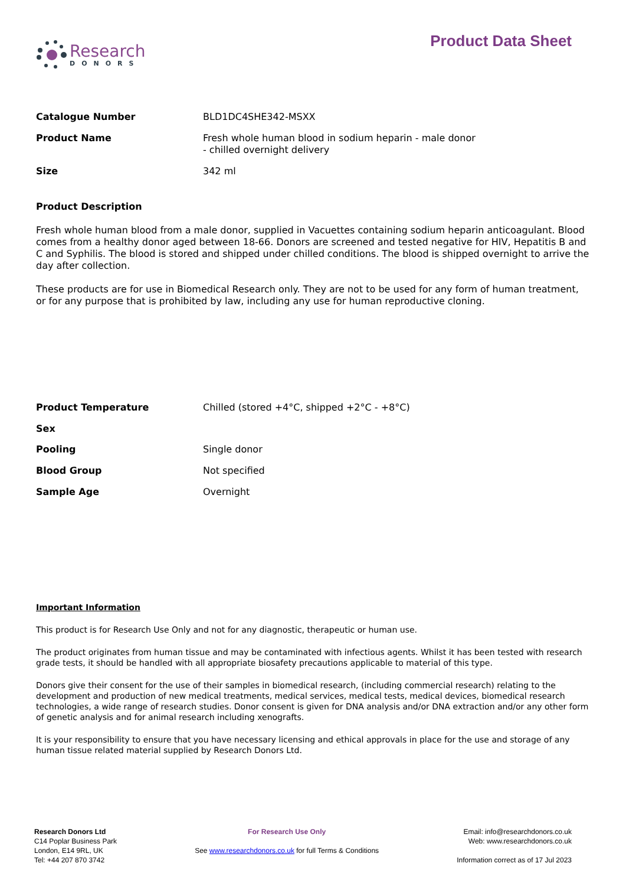Research
DONORS
Product Data Sheet
| Catalogue Number | BLD1DC4SHE342-MSXX |
| Product Name | Fresh whole human blood in sodium heparin - male donor - chilled overnight delivery |
| Size | 342 ml |
Product Description
Fresh whole human blood from a male donor, supplied in Vacuettes containing sodium heparin anticoagulant. Blood comes from a healthy donor aged between 18-66. Donors are screened and tested negative for HIV, Hepatitis B and C and Syphilis. The blood is stored and shipped under chilled conditions. The blood is shipped overnight to arrive the day after collection.
These products are for use in Biomedical Research only. They are not to be used for any form of human treatment, or for any purpose that is prohibited by law, including any use for human reproductive cloning.
| Product Temperature | Chilled (stored +4°C, shipped +2°C - +8°C) |
| Sex | |
| Pooling | Single donor |
| Blood Group | Not specified |
| Sample Age | Overnight |
Important Information
This product is for Research Use Only and not for any diagnostic, therapeutic or human use.
The product originates from human tissue and may be contaminated with infectious agents. Whilst it has been tested with research grade tests, it should be handled with all appropriate biosafety precautions applicable to material of this type.
Donors give their consent for the use of their samples in biomedical research, (including commercial research) relating to the development and production of new medical treatments, medical services, medical tests, medical devices, biomedical research technologies, a wide range of research studies. Donor consent is given for DNA analysis and/or DNA extraction and/or any other form of genetic analysis and for animal research including xenografts.
It is your responsibility to ensure that you have necessary licensing and ethical approvals in place for the use and storage of any human tissue related material supplied by Research Donors Ltd.
Research Donors Ltd
C14 Poplar Business Park
London, E14 9RL, UK
Tel: +44 207 870 3742
For Research Use Only
See www.researchdonors.co.uk for full Terms & Conditions
Email: info@researchdonors.co.uk
Web: www.researchdonors.co.uk
Information correct as of 17 Jul 2023